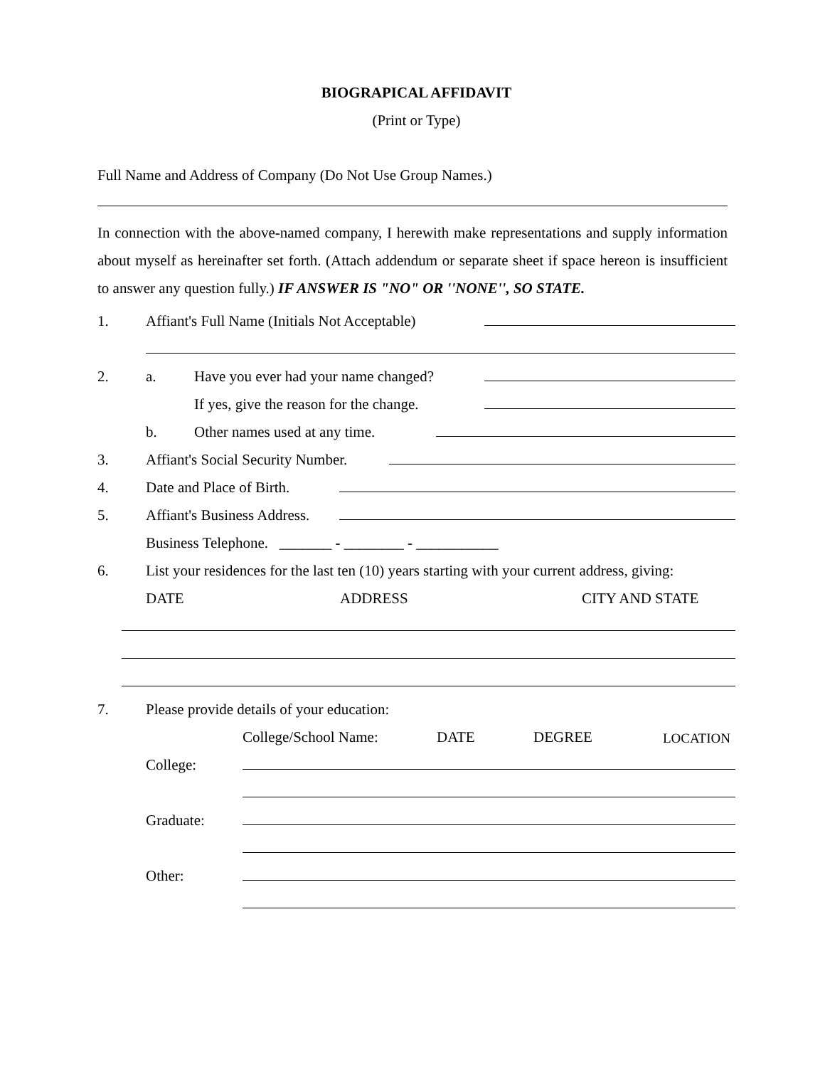BIOGRAPICAL AFFIDAVIT
(Print or Type)
Full Name and Address of Company (Do Not Use Group Names.)
In connection with the above-named company, I herewith make representations and supply information about myself as hereinafter set forth. (Attach addendum or separate sheet if space hereon is insufficient to answer any question fully.) IF ANSWER IS "NO" OR ''NONE'', SO STATE.
1. Affiant's Full Name (Initials Not Acceptable)
2. a. Have you ever had your name changed?
If yes, give the reason for the change.
b. Other names used at any time.
3. Affiant's Social Security Number.
4. Date and Place of Birth.
5. Affiant's Business Address.
Business Telephone. _______ - ________ - ___________
6. List your residences for the last ten (10) years starting with your current address, giving:
DATE ADDRESS CITY AND STATE
7. Please provide details of your education:
College/School Name: DATE DEGREE LOCATION
College:
Graduate:
Other: